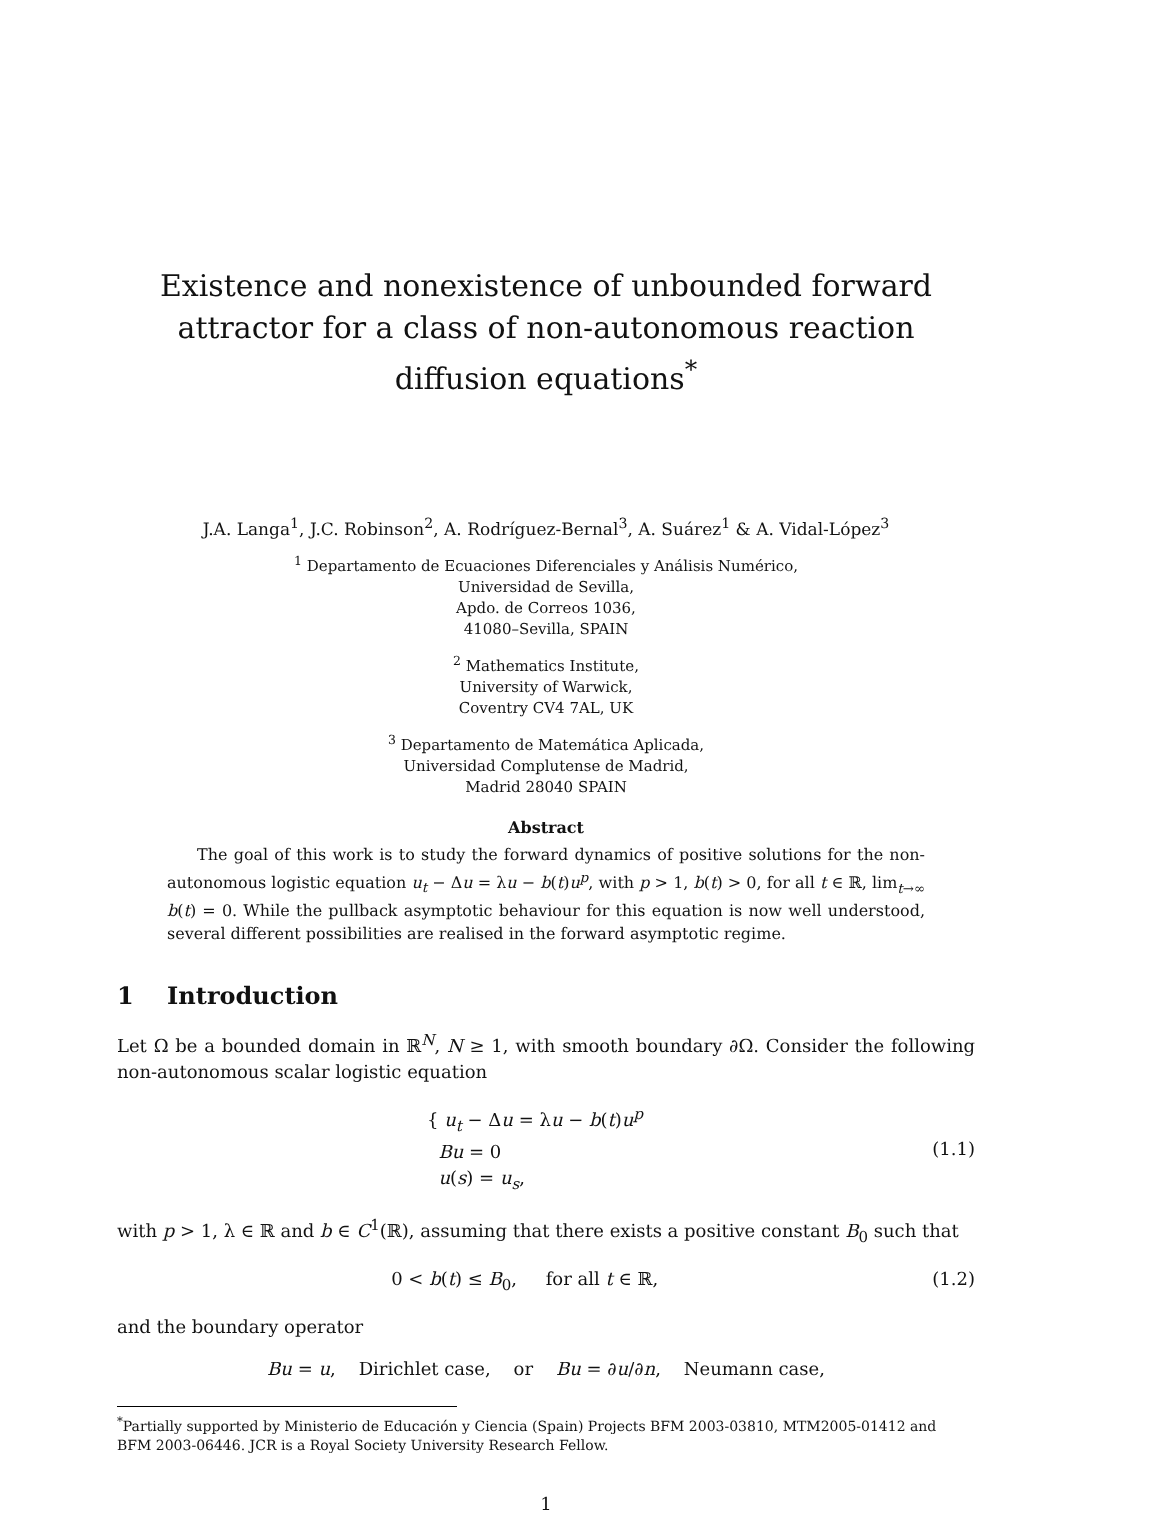Existence and nonexistence of unbounded forward attractor for a class of non-autonomous reaction diffusion equations<sup>*</sup>
J.A. Langa<sup>1</sup>, J.C. Robinson<sup>2</sup>, A. Rodríguez-Bernal<sup>3</sup>, A. Suárez<sup>1</sup> & A. Vidal-López<sup>3</sup>
<sup>1</sup> Departamento de Ecuaciones Diferenciales y Análisis Numérico,
Universidad de Sevilla,
Apdo. de Correos 1036,
41080–Sevilla, SPAIN
<sup>2</sup> Mathematics Institute,
University of Warwick,
Coventry CV4 7AL, UK
<sup>3</sup> Departamento de Matemática Aplicada,
Universidad Complutense de Madrid,
Madrid 28040 SPAIN
Abstract
The goal of this work is to study the forward dynamics of positive solutions for the non-autonomous logistic equation u<sub>t</sub> − Δu = λu − b(t)u<sup>p</sup>, with p > 1, b(t) > 0, for all t ∈ ℝ, lim<sub>t→∞</sub> b(t) = 0. While the pullback asymptotic behaviour for this equation is now well understood, several different possibilities are realised in the forward asymptotic regime.
1 Introduction
Let Ω be a bounded domain in ℝ<sup>N</sup>, N ≥ 1, with smooth boundary ∂Ω. Consider the following non-autonomous scalar logistic equation
{ u<sub>t</sub> − Δu = λu − b(t)u<sup>p</sup>
Bu = 0
u(s) = u<sub>s</sub>,
(1.1)
with p > 1, λ ∈ ℝ and b ∈ C<sup>1</sup>(ℝ), assuming that there exists a positive constant B<sub>0</sub> such that
0 < b(t) ≤ B<sub>0</sub>, for all t ∈ ℝ,
(1.2)
and the boundary operator
Bu = u, Dirichlet case, or Bu = ∂u/∂n, Neumann case,
<sup>*</sup> Partially supported by Ministerio de Educación y Ciencia (Spain) Projects BFM 2003-03810, MTM2005-01412 and BFM 2003-06446. JCR is a Royal Society University Research Fellow.
1